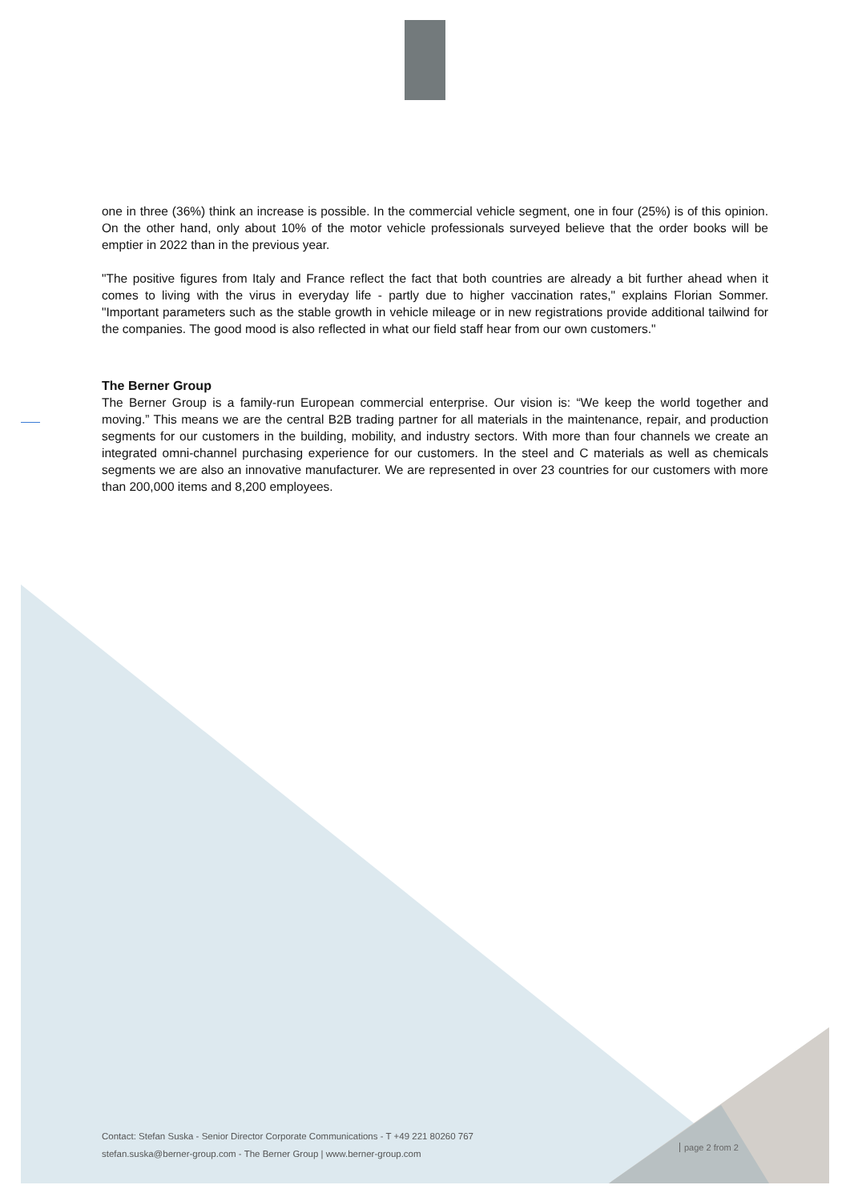one in three (36%) think an increase is possible. In the commercial vehicle segment, one in four (25%) is of this opinion. On the other hand, only about 10% of the motor vehicle professionals surveyed believe that the order books will be emptier in 2022 than in the previous year.
"The positive figures from Italy and France reflect the fact that both countries are already a bit further ahead when it comes to living with the virus in everyday life - partly due to higher vaccination rates," explains Florian Sommer. "Important parameters such as the stable growth in vehicle mileage or in new registrations provide additional tailwind for the companies. The good mood is also reflected in what our field staff hear from our own customers."
The Berner Group
The Berner Group is a family-run European commercial enterprise. Our vision is: “We keep the world together and moving.” This means we are the central B2B trading partner for all materials in the maintenance, repair, and production segments for our customers in the building, mobility, and industry sectors. With more than four channels we create an integrated omni-channel purchasing experience for our customers. In the steel and C materials as well as chemicals segments we are also an innovative manufacturer. We are represented in over 23 countries for our customers with more than 200,000 items and 8,200 employees.
Contact: Stefan Suska - Senior Director Corporate Communications - T +49 221 80260 767
stefan.suska@berner-group.com - The Berner Group | www.berner-group.com
page 2 from 2